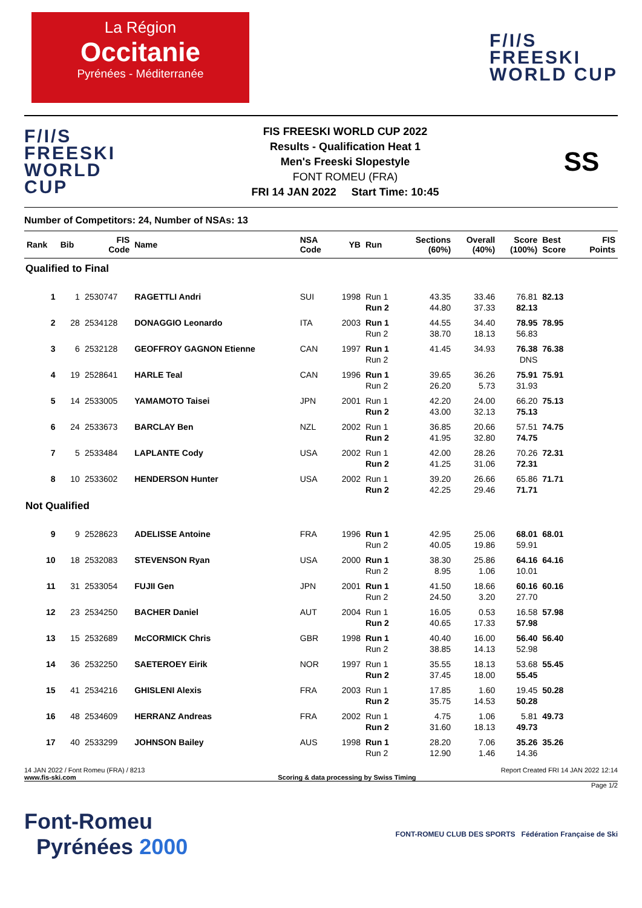La Région
Occitanie
Pyrénées - Méditerranée
F/I/S
FREESKI
WORLD CUP
F/I/S
FREESKI
WORLD CUP
FIS FREESKI WORLD CUP 2022
Results - Qualification Heat 1
Men's Freeski Slopestyle
FONT ROMEU (FRA)
FRI 14 JAN 2022 Start Time: 10:45
SS
Number of Competitors: 24, Number of NSAs: 13
| Rank | Bib | FIS Code | Name | NSA Code | YB | Run | Sections (60%) | Overall (40%) | Score (100%) | Best Score | FIS Points |
| --- | --- | --- | --- | --- | --- | --- | --- | --- | --- | --- | --- |
| Qualified to Final | | | | | | | | | | | |
| 1 | 1 | 2530747 | RAGETTLI Andri | SUI | 1998 | Run 1 Run 2 | 43.35 44.80 | 33.46 37.33 | 76.81 82.13 | 82.13 | |
| 2 | 28 | 2534128 | DONAGGIO Leonardo | ITA | 2003 | Run 1 Run 2 | 44.55 38.70 | 34.40 18.13 | 78.95 56.83 | 78.95 | |
| 3 | 6 | 2532128 | GEOFFROY GAGNON Etienne | CAN | 1997 | Run 1 Run 2 | 41.45 | 34.93 | 76.38 DNS | 76.38 | |
| 4 | 19 | 2528641 | HARLE Teal | CAN | 1996 | Run 1 Run 2 | 39.65 26.20 | 36.26 5.73 | 75.91 31.93 | 75.91 | |
| 5 | 14 | 2533005 | YAMAMOTO Taisei | JPN | 2001 | Run 1 Run 2 | 42.20 43.00 | 24.00 32.13 | 66.20 75.13 | 75.13 | |
| 6 | 24 | 2533673 | BARCLAY Ben | NZL | 2002 | Run 1 Run 2 | 36.85 41.95 | 20.66 32.80 | 57.51 74.75 | 74.75 | |
| 7 | 5 | 2533484 | LAPLANTE Cody | USA | 2002 | Run 1 Run 2 | 42.00 41.25 | 28.26 31.06 | 70.26 72.31 | 72.31 | |
| 8 | 10 | 2533602 | HENDERSON Hunter | USA | 2002 | Run 1 Run 2 | 39.20 42.25 | 26.66 29.46 | 65.86 71.71 | 71.71 | |
| Not Qualified | | | | | | | | | | | |
| 9 | 9 | 2528623 | ADELISSE Antoine | FRA | 1996 | Run 1 Run 2 | 42.95 40.05 | 25.06 19.86 | 68.01 59.91 | 68.01 | |
| 10 | 18 | 2532083 | STEVENSON Ryan | USA | 2000 | Run 1 Run 2 | 38.30 8.95 | 25.86 1.06 | 64.16 10.01 | 64.16 | |
| 11 | 31 | 2533054 | FUJII Gen | JPN | 2001 | Run 1 Run 2 | 41.50 24.50 | 18.66 3.20 | 60.16 27.70 | 60.16 | |
| 12 | 23 | 2534250 | BACHER Daniel | AUT | 2004 | Run 1 Run 2 | 16.05 40.65 | 0.53 17.33 | 16.58 57.98 | 57.98 | |
| 13 | 15 | 2532689 | McCORMICK Chris | GBR | 1998 | Run 1 Run 2 | 40.40 38.85 | 16.00 14.13 | 56.40 52.98 | 56.40 | |
| 14 | 36 | 2532250 | SAETEROEY Eirik | NOR | 1997 | Run 1 Run 2 | 35.55 37.45 | 18.13 18.00 | 53.68 55.45 | 55.45 | |
| 15 | 41 | 2534216 | GHISLENI Alexis | FRA | 2003 | Run 1 Run 2 | 17.85 35.75 | 1.60 14.53 | 19.45 50.28 | 50.28 | |
| 16 | 48 | 2534609 | HERRANZ Andreas | FRA | 2002 | Run 1 Run 2 | 4.75 31.60 | 1.06 18.13 | 5.81 49.73 | 49.73 | |
| 17 | 40 | 2533299 | JOHNSON Bailey | AUS | 1998 | Run 1 Run 2 | 28.20 12.90 | 7.06 1.46 | 35.26 14.36 | 35.26 | |
14 JAN 2022 / Font Romeu (FRA) / 8213 Report Created FRI 14 JAN 2022 12:14
www.fis-ski.com Scoring & data processing by Swiss Timing
Page 1/2
Font-Romeu
Pyrénées 2000
FONT-ROMEU CLUB DES SPORTS Fédération Française de Ski